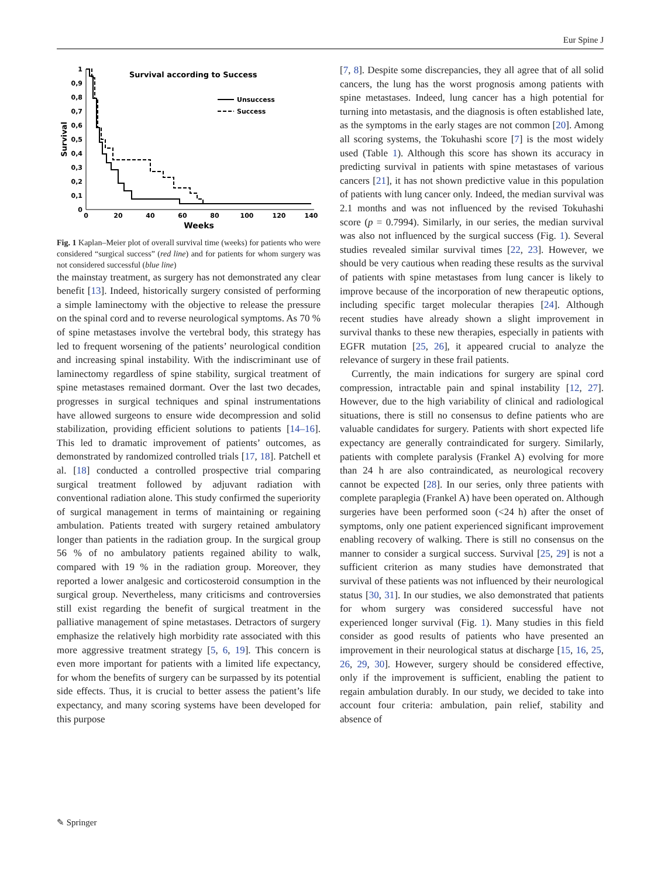Eur Spine J
Survival according to Success
1
0,9
0,8
0,7
0,6
0,5
0,4
0,3
0,2
0,1
0
0
20
40
60
80
100
120
140
Weeks
Survival
Unsuccess
Success
Fig. 1 Kaplan–Meier plot of overall survival time (weeks) for patients who were considered “surgical success” (red line) and for patients for whom surgery was not considered successful (blue line)
the mainstay treatment, as surgery has not demonstrated any clear benefit [13]. Indeed, historically surgery consisted of performing a simple laminectomy with the objective to release the pressure on the spinal cord and to reverse neurological symptoms. As 70 % of spine metastases involve the vertebral body, this strategy has led to frequent worsening of the patients’ neurological condition and increasing spinal instability. With the indiscriminant use of laminectomy regardless of spine stability, surgical treatment of spine metastases remained dormant. Over the last two decades, progresses in surgical techniques and spinal instrumentations have allowed surgeons to ensure wide decompression and solid stabilization, providing efficient solutions to patients [14–16]. This led to dramatic improvement of patients’ outcomes, as demonstrated by randomized controlled trials [17, 18]. Patchell et al. [18] conducted a controlled prospective trial comparing surgical treatment followed by adjuvant radiation with conventional radiation alone. This study confirmed the superiority of surgical management in terms of maintaining or regaining ambulation. Patients treated with surgery retained ambulatory longer than patients in the radiation group. In the surgical group 56 % of no ambulatory patients regained ability to walk, compared with 19 % in the radiation group. Moreover, they reported a lower analgesic and corticosteroid consumption in the surgical group. Nevertheless, many criticisms and controversies still exist regarding the benefit of surgical treatment in the palliative management of spine metastases. Detractors of surgery emphasize the relatively high morbidity rate associated with this more aggressive treatment strategy [5, 6, 19]. This concern is even more important for patients with a limited life expectancy, for whom the benefits of surgery can be surpassed by its potential side effects. Thus, it is crucial to better assess the patient’s life expectancy, and many scoring systems have been developed for this purpose
[7, 8]. Despite some discrepancies, they all agree that of all solid cancers, the lung has the worst prognosis among patients with spine metastases. Indeed, lung cancer has a high potential for turning into metastasis, and the diagnosis is often established late, as the symptoms in the early stages are not common [20]. Among all scoring systems, the Tokuhashi score [7] is the most widely used (Table 1). Although this score has shown its accuracy in predicting survival in patients with spine metastases of various cancers [21], it has not shown predictive value in this population of patients with lung cancer only. Indeed, the median survival was 2.1 months and was not influenced by the revised Tokuhashi score (p = 0.7994). Similarly, in our series, the median survival was also not influenced by the surgical success (Fig. 1). Several studies revealed similar survival times [22, 23]. However, we should be very cautious when reading these results as the survival of patients with spine metastases from lung cancer is likely to improve because of the incorporation of new therapeutic options, including specific target molecular therapies [24]. Although recent studies have already shown a slight improvement in survival thanks to these new therapies, especially in patients with EGFR mutation [25, 26], it appeared crucial to analyze the relevance of surgery in these frail patients.
Currently, the main indications for surgery are spinal cord compression, intractable pain and spinal instability [12, 27]. However, due to the high variability of clinical and radiological situations, there is still no consensus to define patients who are valuable candidates for surgery. Patients with short expected life expectancy are generally contraindicated for surgery. Similarly, patients with complete paralysis (Frankel A) evolving for more than 24 h are also contraindicated, as neurological recovery cannot be expected [28]. In our series, only three patients with complete paraplegia (Frankel A) have been operated on. Although surgeries have been performed soon (<24 h) after the onset of symptoms, only one patient experienced significant improvement enabling recovery of walking. There is still no consensus on the manner to consider a surgical success. Survival [25, 29] is not a sufficient criterion as many studies have demonstrated that survival of these patients was not influenced by their neurological status [30, 31]. In our studies, we also demonstrated that patients for whom surgery was considered successful have not experienced longer survival (Fig. 1). Many studies in this field consider as good results of patients who have presented an improvement in their neurological status at discharge [15, 16, 25, 26, 29, 30]. However, surgery should be considered effective, only if the improvement is sufficient, enabling the patient to regain ambulation durably. In our study, we decided to take into account four criteria: ambulation, pain relief, stability and absence of
✎ Springer